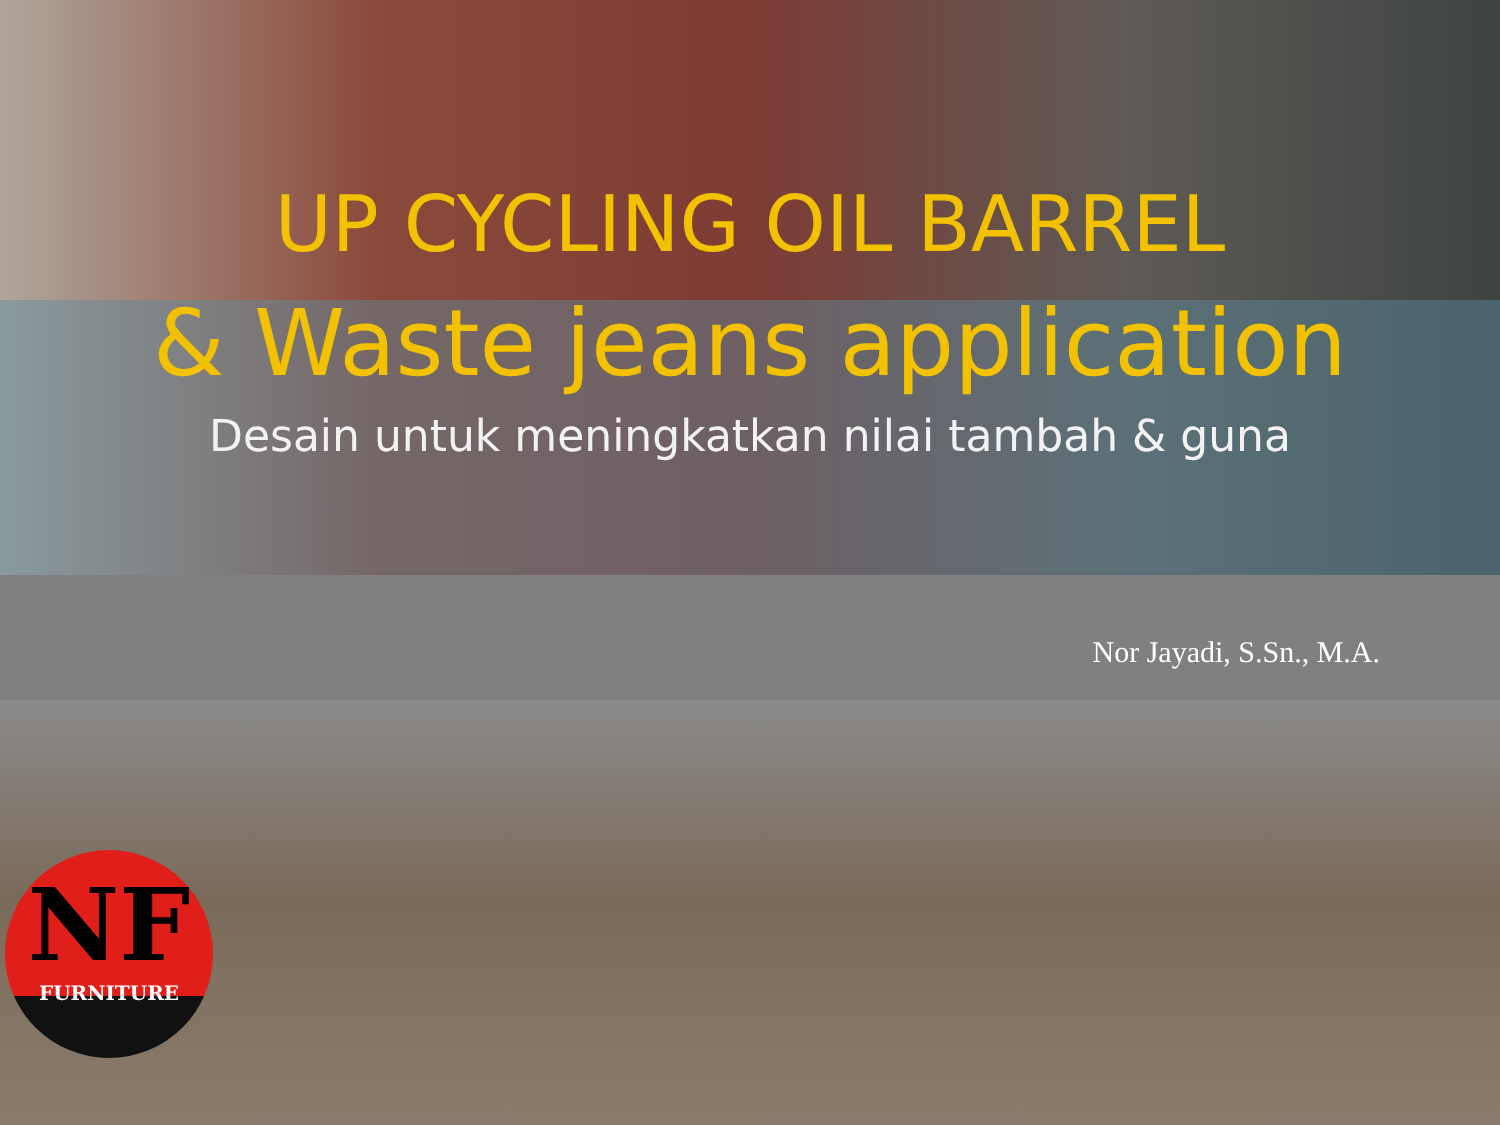UP CYCLING OIL BARREL
& Waste jeans application
Desain untuk meningkatkan nilai tambah & guna
Nor Jayadi, S.Sn., M.A.
NF
FURNITURE